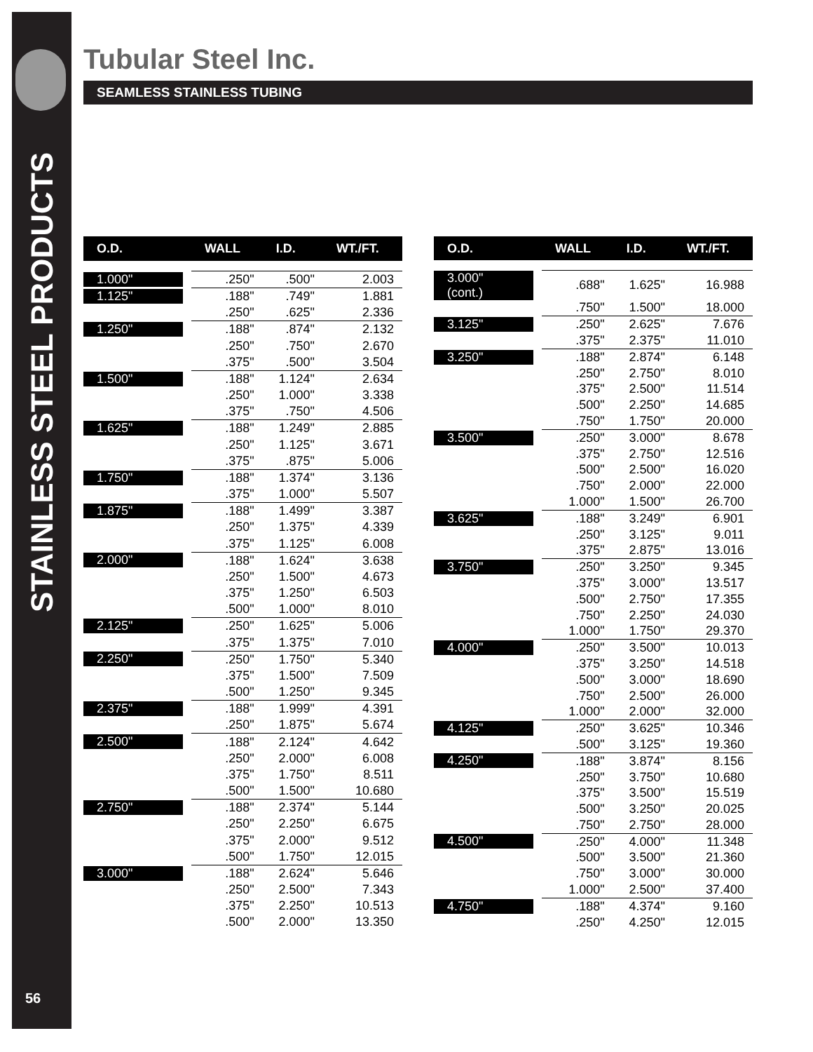STAINLESS STEEL PRODUCTS
56
Tubular Steel Inc.
SEAMLESS STAINLESS TUBING
| O.D. | WALL | I.D. | WT./FT. |
| --- | --- | --- | --- |
| 1.000" | .250" | .500" | 2.003 |
| 1.125" | .188" | .749" | 1.881 |
| | .250" | .625" | 2.336 |
| 1.250" | .188" | .874" | 2.132 |
| | .250" | .750" | 2.670 |
| | .375" | .500" | 3.504 |
| 1.500" | .188" | 1.124" | 2.634 |
| | .250" | 1.000" | 3.338 |
| | .375" | .750" | 4.506 |
| 1.625" | .188" | 1.249" | 2.885 |
| | .250" | 1.125" | 3.671 |
| | .375" | .875" | 5.006 |
| 1.750" | .188" | 1.374" | 3.136 |
| | .375" | 1.000" | 5.507 |
| 1.875" | .188" | 1.499" | 3.387 |
| | .250" | 1.375" | 4.339 |
| | .375" | 1.125" | 6.008 |
| 2.000" | .188" | 1.624" | 3.638 |
| | .250" | 1.500" | 4.673 |
| | .375" | 1.250" | 6.503 |
| | .500" | 1.000" | 8.010 |
| 2.125" | .250" | 1.625" | 5.006 |
| | .375" | 1.375" | 7.010 |
| 2.250" | .250" | 1.750" | 5.340 |
| | .375" | 1.500" | 7.509 |
| | .500" | 1.250" | 9.345 |
| 2.375" | .188" | 1.999" | 4.391 |
| | .250" | 1.875" | 5.674 |
| 2.500" | .188" | 2.124" | 4.642 |
| | .250" | 2.000" | 6.008 |
| | .375" | 1.750" | 8.511 |
| | .500" | 1.500" | 10.680 |
| 2.750" | .188" | 2.374" | 5.144 |
| | .250" | 2.250" | 6.675 |
| | .375" | 2.000" | 9.512 |
| | .500" | 1.750" | 12.015 |
| 3.000" | .188" | 2.624" | 5.646 |
| | .250" | 2.500" | 7.343 |
| | .375" | 2.250" | 10.513 |
| | .500" | 2.000" | 13.350 |
| O.D. | WALL | I.D. | WT./FT. |
| --- | --- | --- | --- |
| 3.000" (cont.) | .688" | 1.625" | 16.988 |
| | .750" | 1.500" | 18.000 |
| 3.125" | .250" | 2.625" | 7.676 |
| | .375" | 2.375" | 11.010 |
| 3.250" | .188" | 2.874" | 6.148 |
| | .250" | 2.750" | 8.010 |
| | .375" | 2.500" | 11.514 |
| | .500" | 2.250" | 14.685 |
| | .750" | 1.750" | 20.000 |
| 3.500" | .250" | 3.000" | 8.678 |
| | .375" | 2.750" | 12.516 |
| | .500" | 2.500" | 16.020 |
| | .750" | 2.000" | 22.000 |
| | 1.000" | 1.500" | 26.700 |
| 3.625" | .188" | 3.249" | 6.901 |
| | .250" | 3.125" | 9.011 |
| | .375" | 2.875" | 13.016 |
| 3.750" | .250" | 3.250" | 9.345 |
| | .375" | 3.000" | 13.517 |
| | .500" | 2.750" | 17.355 |
| | .750" | 2.250" | 24.030 |
| | 1.000" | 1.750" | 29.370 |
| 4.000" | .250" | 3.500" | 10.013 |
| | .375" | 3.250" | 14.518 |
| | .500" | 3.000" | 18.690 |
| | .750" | 2.500" | 26.000 |
| | 1.000" | 2.000" | 32.000 |
| 4.125" | .250" | 3.625" | 10.346 |
| | .500" | 3.125" | 19.360 |
| 4.250" | .188" | 3.874" | 8.156 |
| | .250" | 3.750" | 10.680 |
| | .375" | 3.500" | 15.519 |
| | .500" | 3.250" | 20.025 |
| | .750" | 2.750" | 28.000 |
| 4.500" | .250" | 4.000" | 11.348 |
| | .500" | 3.500" | 21.360 |
| | .750" | 3.000" | 30.000 |
| | 1.000" | 2.500" | 37.400 |
| 4.750" | .188" | 4.374" | 9.160 |
| | .250" | 4.250" | 12.015 |